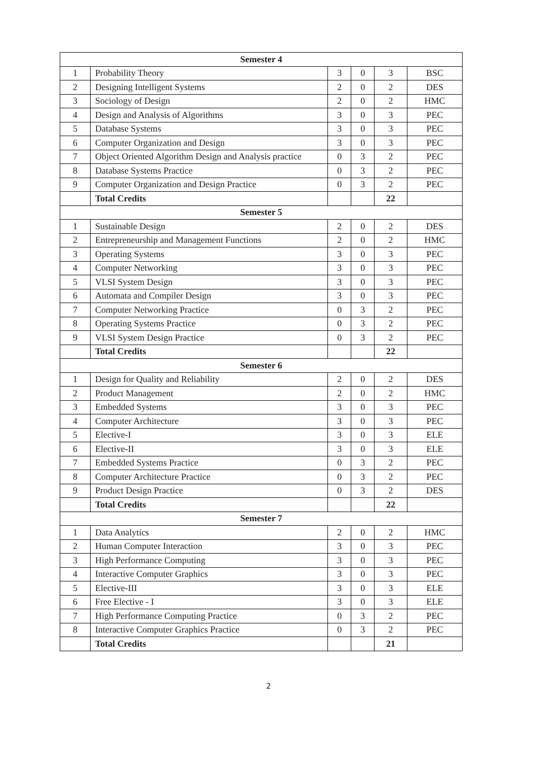| Semester 4 | | | | | |
| --- | --- | --- | --- | --- | --- |
| 1 | Probability Theory | 3 | 0 | 3 | BSC |
| 2 | Designing Intelligent Systems | 2 | 0 | 2 | DES |
| 3 | Sociology of Design | 2 | 0 | 2 | HMC |
| 4 | Design and Analysis of Algorithms | 3 | 0 | 3 | PEC |
| 5 | Database Systems | 3 | 0 | 3 | PEC |
| 6 | Computer Organization and Design | 3 | 0 | 3 | PEC |
| 7 | Object Oriented Algorithm Design and Analysis practice | 0 | 3 | 2 | PEC |
| 8 | Database Systems Practice | 0 | 3 | 2 | PEC |
| 9 | Computer Organization and Design Practice | 0 | 3 | 2 | PEC |
| | Total Credits | | | 22 | |
| Semester 5 | | | | | |
| 1 | Sustainable Design | 2 | 0 | 2 | DES |
| 2 | Entrepreneurship and Management Functions | 2 | 0 | 2 | HMC |
| 3 | Operating Systems | 3 | 0 | 3 | PEC |
| 4 | Computer Networking | 3 | 0 | 3 | PEC |
| 5 | VLSI System Design | 3 | 0 | 3 | PEC |
| 6 | Automata and Compiler Design | 3 | 0 | 3 | PEC |
| 7 | Computer Networking Practice | 0 | 3 | 2 | PEC |
| 8 | Operating Systems Practice | 0 | 3 | 2 | PEC |
| 9 | VLSI System Design Practice | 0 | 3 | 2 | PEC |
| | Total Credits | | | 22 | |
| Semester 6 | | | | | |
| 1 | Design for Quality and Reliability | 2 | 0 | 2 | DES |
| 2 | Product Management | 2 | 0 | 2 | HMC |
| 3 | Embedded Systems | 3 | 0 | 3 | PEC |
| 4 | Computer Architecture | 3 | 0 | 3 | PEC |
| 5 | Elective-I | 3 | 0 | 3 | ELE |
| 6 | Elective-II | 3 | 0 | 3 | ELE |
| 7 | Embedded Systems Practice | 0 | 3 | 2 | PEC |
| 8 | Computer Architecture Practice | 0 | 3 | 2 | PEC |
| 9 | Product Design Practice | 0 | 3 | 2 | DES |
| | Total Credits | | | 22 | |
| Semester 7 | | | | | |
| 1 | Data Analytics | 2 | 0 | 2 | HMC |
| 2 | Human Computer Interaction | 3 | 0 | 3 | PEC |
| 3 | High Performance Computing | 3 | 0 | 3 | PEC |
| 4 | Interactive Computer Graphics | 3 | 0 | 3 | PEC |
| 5 | Elective-III | 3 | 0 | 3 | ELE |
| 6 | Free Elective - I | 3 | 0 | 3 | ELE |
| 7 | High Performance Computing Practice | 0 | 3 | 2 | PEC |
| 8 | Interactive Computer Graphics Practice | 0 | 3 | 2 | PEC |
| | Total Credits | | | 21 | |
2